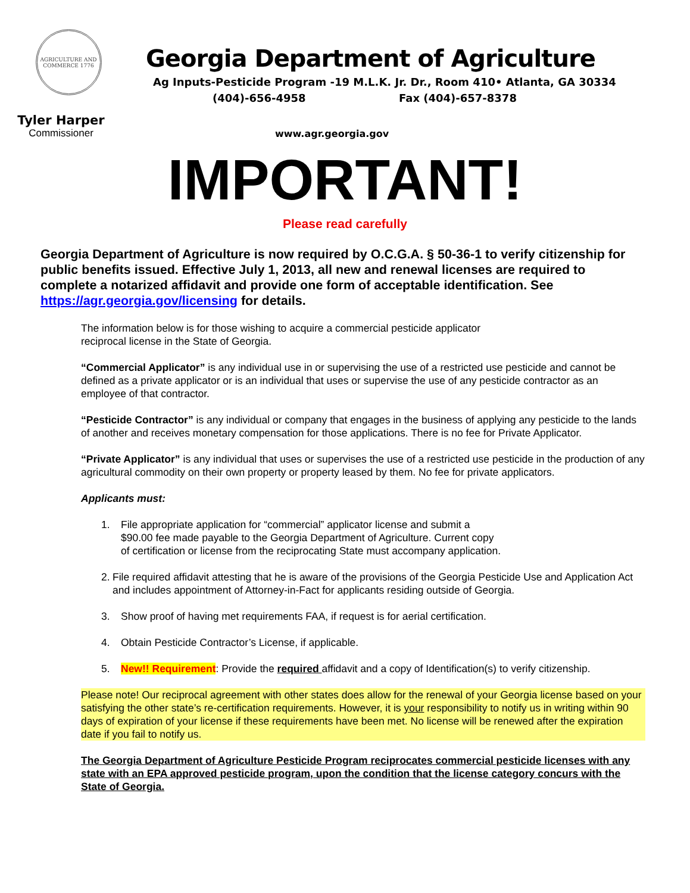AGRICULTURE AND COMMERCE 1776
Tyler Harper
Commissioner
Georgia Department of Agriculture
Ag Inputs-Pesticide Program -19 M.L.K. Jr. Dr., Room 410• Atlanta, GA 30334
(404)-656-4958 Fax (404)-657-8378
www.agr.georgia.gov
IMPORTANT!
Please read carefully
Georgia Department of Agriculture is now required by O.C.G.A. § 50-36-1 to verify citizenship for public benefits issued. Effective July 1, 2013, all new and renewal licenses are required to complete a notarized affidavit and provide one form of acceptable identification. See https://agr.georgia.gov/licensing for details.
The information below is for those wishing to acquire a commercial pesticide applicator
reciprocal license in the State of Georgia.
“Commercial Applicator” is any individual use in or supervising the use of a restricted use pesticide and cannot be defined as a private applicator or is an individual that uses or supervise the use of any pesticide contractor as an employee of that contractor.
“Pesticide Contractor” is any individual or company that engages in the business of applying any pesticide to the lands of another and receives monetary compensation for those applications. There is no fee for Private Applicator.
“Private Applicator” is any individual that uses or supervises the use of a restricted use pesticide in the production of any agricultural commodity on their own property or property leased by them. No fee for private applicators.
Applicants must:
1. File appropriate application for “commercial” applicator license and submit a $90.00 fee made payable to the Georgia Department of Agriculture. Current copy of certification or license from the reciprocating State must accompany application.
2. File required affidavit attesting that he is aware of the provisions of the Georgia Pesticide Use and Application Act and includes appointment of Attorney-in-Fact for applicants residing outside of Georgia.
3. Show proof of having met requirements FAA, if request is for aerial certification.
4. Obtain Pesticide Contractor’s License, if applicable.
5. New!! Requirement: Provide the required affidavit and a copy of Identification(s) to verify citizenship.
Please note! Our reciprocal agreement with other states does allow for the renewal of your Georgia license based on your satisfying the other state’s re-certification requirements. However, it is your responsibility to notify us in writing within 90 days of expiration of your license if these requirements have been met. No license will be renewed after the expiration date if you fail to notify us.
The Georgia Department of Agriculture Pesticide Program reciprocates commercial pesticide licenses with any state with an EPA approved pesticide program, upon the condition that the license category concurs with the State of Georgia.